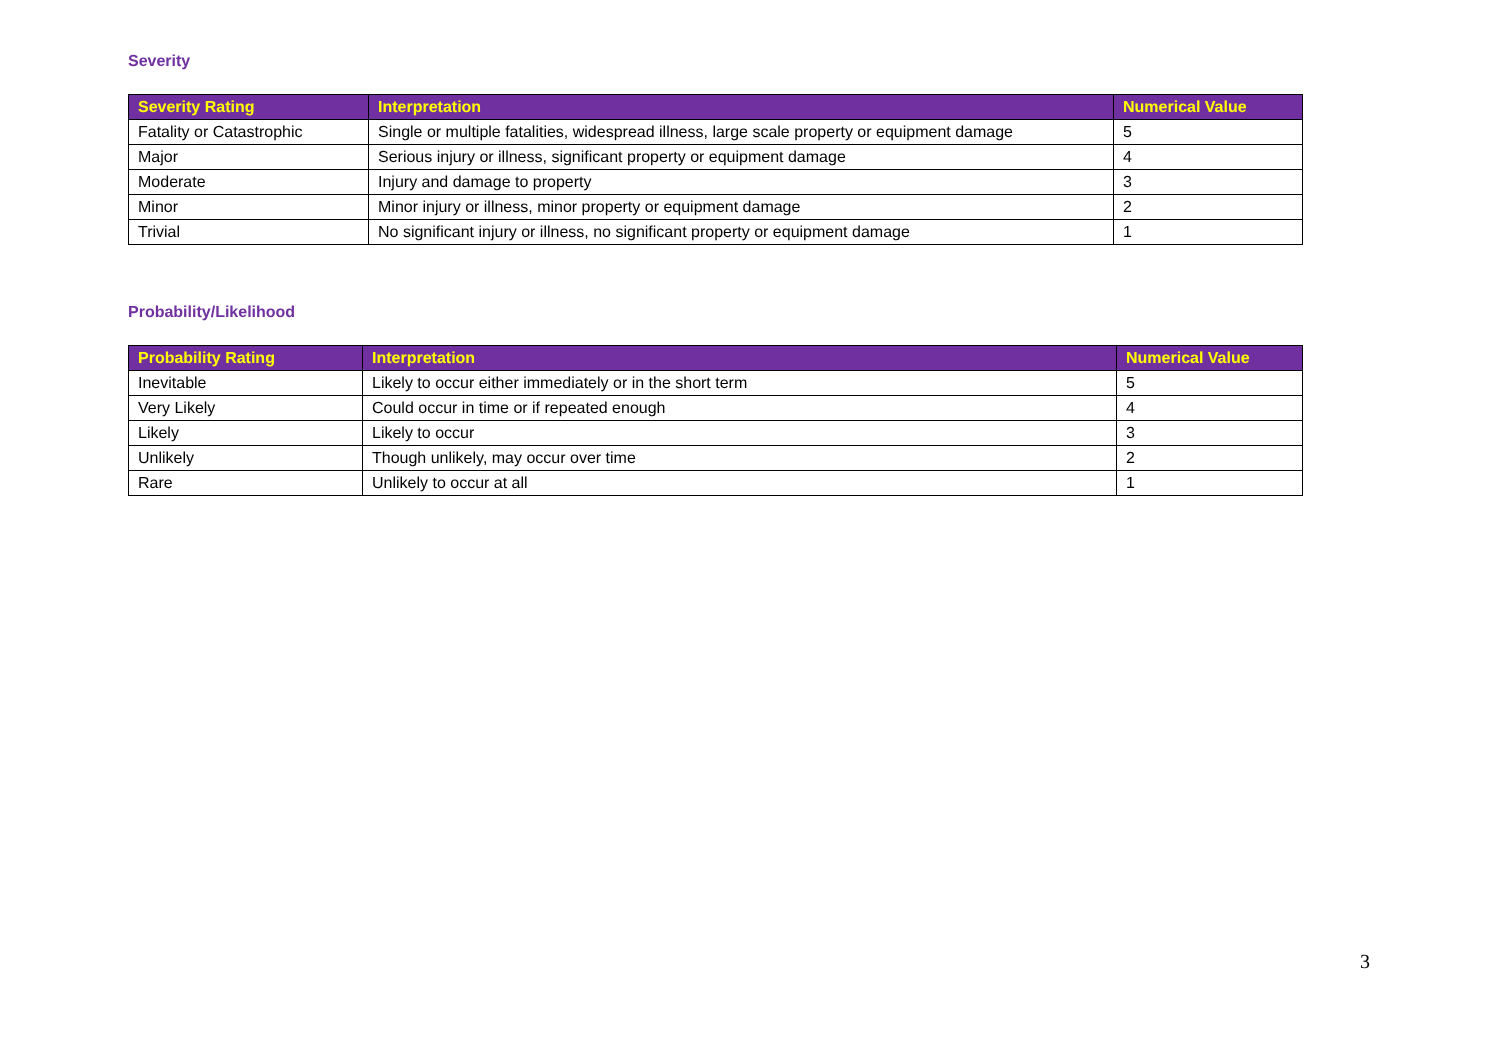Severity
| Severity Rating | Interpretation | Numerical Value |
| --- | --- | --- |
| Fatality or Catastrophic | Single or multiple fatalities, widespread illness, large scale property or equipment damage | 5 |
| Major | Serious injury or illness, significant property or equipment damage | 4 |
| Moderate | Injury and damage to property | 3 |
| Minor | Minor injury or illness, minor property or equipment damage | 2 |
| Trivial | No significant injury or illness, no significant property or equipment damage | 1 |
Probability/Likelihood
| Probability Rating | Interpretation | Numerical Value |
| --- | --- | --- |
| Inevitable | Likely to occur either immediately or in the short term | 5 |
| Very Likely | Could occur in time or if repeated enough | 4 |
| Likely | Likely to occur | 3 |
| Unlikely | Though unlikely, may occur over time | 2 |
| Rare | Unlikely to occur at all | 1 |
3